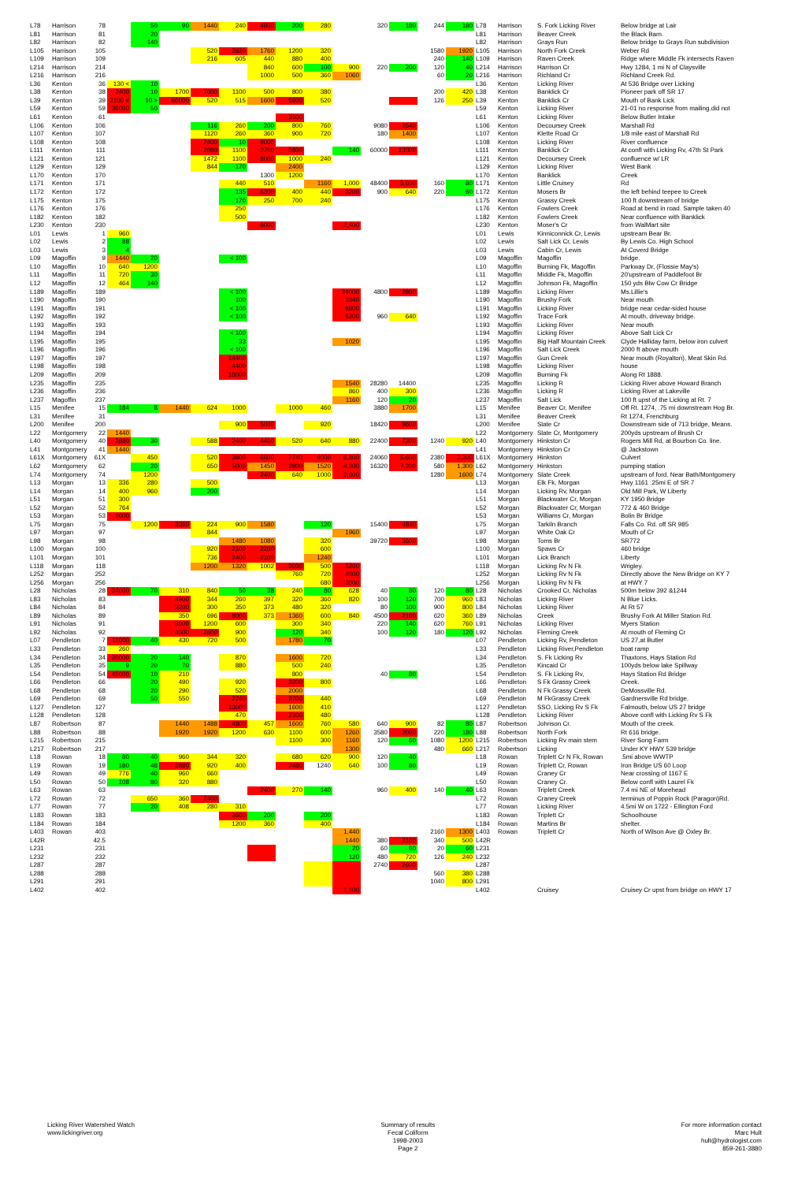| L78 | Harrison | 78 | | 50 | 90 | 1440 | 240 | 4800 | 200 | 280 | | 320 | 180 | 244 | 180 | L78 | Harrison | S. Fork Licking River | Below bridge at Lair |
| L81 | Harrison | 81 | | 20 | | | | | | | | | | | | L81 | Harrison | Beaver Creek | the Black Barn. |
| L82 | Harrison | 82 | | 140 | | | | | | | | | | | | L82 | Harrison | Grays Run | Below bridge to Grays Run subdivision |
| L105 | Harrison | 105 | | | | 520 | 2820 | 1760 | 1200 | 320 | | | | 1580 | 1920 | L105 | Harrison | North Fork Creek | Weber Rd |
| L109 | Harrison | 109 | | | | 216 | 605 | 440 | 880 | 400 | | | | 240 | 140 | L109 | Harrison | Raven Creek | Ridge where Middle Fk intersects Raven |
| L214 | Harrison | 214 | | | | | | 840 | 600 | 100 | 900 | 220 | 200 | 120 | 40 | L214 | Harrison | Harrison Cr | Hwy 1284, 1 mi N of Claysville |
| L216 | Harrison | 216 | | | | | | 1000 | 500 | 360 | 1060 | | | 60 | 20 | L216 | Harrison | Richland Cr | Richland Creek Rd. |
| L36 | Kenton | 36 | 130 < | 10 | | | | | | | | | | | | L36 | Kenton | Licking River | At 536 Bridge over Licking |
| L38 | Kenton | 38 | 2400 | 10 | 1700 | 7600 | 1100 | 500 | 800 | 380 | | | | 200 | 420 | L38 | Kenton | Banklick Cr | Pioneer park off SR 17 |
| L39 | Kenton | 39 | 2100 < | 10 > | 60000 | 520 | 515 | 1600 | 5900 | 520 | | | | 126 | 250 | L39 | Kenton | Banklick Cr | Mouth of Bank Lick |
| L59 | Kenton | 59 | 36000 | 50 | | | | | | | | | | | | L59 | Kenton | Licking River | 21-01 no response from mailing.did not |
| L61 | Kenton | 61 | | | | | | | 3100 | | | | | | | L61 | Kenton | Licking River | Below Butler Intake |
| L106 | Kenton | 106 | | | | 116 | 260 | 200 | 800 | 760 | | 9080 | 2540 | | | L106 | Kenton | Decoursey Creek | Marshall Rd |
| L107 | Kenton | 107 | | | | 1120 | 260 | 360 | 900 | 720 | | 180 | 1400 | | | L107 | Kenton | Klette Road Cr | 1/8 mile east of Marshall Rd |
| L108 | Kenton | 108 | | | | 2400 | 10 | 9000 | | | | | | | | L108 | Kenton | Licking River | River confluence |
| L111 | Kenton | 111 | | | | 2880 | 1100 | 2700 | 5800 | | 140 | 60000 | 13300 | | | L111 | Kenton | Banklick Cr | At confl with Licking Rv, 47th St Park |
| L121 | Kenton | 121 | | | | 1472 | 1100 | 8000 | 1000 | 240 | | | | | | L121 | Kenton | Decoursey Creek | confluence w/ LR |
| L129 | Kenton | 129 | | | | 844 | 170 | | 2400 | | | | | | | L129 | Kenton | Licking River | West Bank |
| L170 | Kenton | 170 | | | | | | 1300 | 1200 | | | | | | | L170 | Kenton | Banklick | Creek |
| L171 | Kenton | 171 | | | | | 440 | 510 | | 1160 | 1,000 | 48400 | 5,600 | 160 | 80 | L171 | Kenton | Little Cruisey | Rd |
| L172 | Kenton | 172 | | | | | 135 | 6300 | 400 | 440 | 3200 | 900 | 640 | 220 | 60 | L172 | Kenton | Mosers Br | the left behind teepee to Creek |
| L175 | Kenton | 175 | | | | | 170 | 250 | 700 | 240 | | | | | | L175 | Kenton | Grassy Creek | 100 ft downstream of bridge |
| L176 | Kenton | 176 | | | | | 250 | | | | | | | | | L176 | Kenton | Fowlers Creek | Road at bend in road. Sample taken 40 |
| L182 | Kenton | 182 | | | | | 500 | | | | | | | | | L182 | Kenton | Fowlers Creek | Near confluence with Banklick |
| L230 | Kenton | 230 | | | | | | 8000 | | | 2,400 | | | | | L230 | Kenton | Moser's Cr | from WalMart site |
| L01 | Lewis | 1 | 960 | | | | | | | | | | | | | L01 | Lewis | Kinniconnick Cr, Lewis | upstream Bear Br. |
| L02 | Lewis | 2 | 88 | | | | | | | | | | | | | L02 | Lewis | Salt Lick Cr, Lewis | By Lewis Co. High School |
| L03 | Lewis | 3 | 4 | | | | | | | | | | | | | L03 | Lewis | Cabin Cr, Lewis | At Coverd Bridge |
| L09 | Magoffin | 9 | 1440 | 20 | | | < 100 | | | | | | | | | L09 | Magoffin | Magoffin | bridge. |
| L10 | Magoffin | 10 | 640 | 1200 | | | | | | | | | | | | L10 | Magoffin | Burning Fk, Magoffin | Parkway Dr, (Flossie May's) |
| L11 | Magoffin | 11 | 720 | 30 | | | | | | | | | | | | L11 | Magoffin | Middle Fk, Magoffin | 20'upstream of Paddlefoot Br |
| L12 | Magoffin | 12 | 464 | 140 | | | | | | | | | | | | L12 | Magoffin | Johnson Fk, Magoffin | 150 yds Blw Cow Cr Bridge |
| L189 | Magoffin | 189 | | | | | < 100 | | | | 24000 | 4800 | 2860 | | | L189 | Magoffin | Licking River | Ms.Lillie's |
| L190 | Magoffin | 190 | | | | | 100 | | | | 3840 | | | | | L190 | Magoffin | Brushy Fork | Near mouth |
| L191 | Magoffin | 191 | | | | | < 100 | | | | 6600 | | | | | L191 | Magoffin | Licking River | bridge near cedar-sided house |
| L192 | Magoffin | 192 | | | | | < 100 | | | | 5200 | 960 | 640 | | | L192 | Magoffin | Trace Fork | At mouth, driveway bridge. |
| L193 | Magoffin | 193 | | | | | | | | | | | | | | L193 | Magoffin | Licking River | Near mouth |
| L194 | Magoffin | 194 | | | | | < 100 | | | | | | | | | L194 | Magoffin | Licking River | Above Salt Lick Cr |
| L195 | Magoffin | 195 | | | | | 33 | | | | 1020 | | | | | L195 | Magoffin | Big Half Mountain Creek | Clyde Halliday farm, below iron culvert |
| L196 | Magoffin | 196 | | | | | < 100 | | | | | | | | | L196 | Magoffin | Salt Lick Creek | 2000 ft above mouth |
| L197 | Magoffin | 197 | | | | | 14400 | | | | | | | | | L197 | Magoffin | Gun Creek | Near mouth (Royalton), Meat Skin Rd. |
| L198 | Magoffin | 198 | | | | | 4400 | | | | | | | | | L198 | Magoffin | Licking River | house |
| L209 | Magoffin | 209 | | | | | 18000 | | | | | | | | | L209 | Magoffin | Burning Fk | Along Rt 1888. |
| L235 | Magoffin | 235 | | | | | | | | | 1540 | 28280 | 14400 | | | L235 | Magoffin | Licking R | Licking River above Howard Branch |
| L236 | Magoffin | 236 | | | | | | | | | 860 | 400 | 300 | | | L236 | Magoffin | Licking R | Licking River at Lakeville |
| L237 | Magoffin | 237 | | | | | | | | | 1160 | 120 | 20 | | | L237 | Magoffin | Salt Lick | 100 ft upst of the Licking at Rt. 7 |
| L15 | Menifee | 15 | 184 | 8 | 1440 | 624 | 1000 | | 1000 | 460 | | 3880 | 1700 | | | L15 | Menifee | Beaver Cr, Menifee | Off Rt. 1274, .75 mi downstream Hog Br. |
| L31 | Menifee | 31 | | | | | | | | | | | | | | L31 | Menifee | Beaver Creek | Rt 1274, Frenchburg |
| L200 | Menifee | 200 | | | | | 900 | 5000 | | 920 | | 18420 | 9600 | | | L200 | Menifee | Slate Cr | Downstream side of 713 bridge, Means. |
| L22 | Montgomery | 22 | 1440 | | | | | | | | | | | | | L22 | Montgomery | Slate Cr, Montgomery | 200yds upstream of Brush Cr |
| L40 | Montgomery | 40 | 2880 | 30 | | 588 | 2400 | 4400 | 520 | 640 | 880 | 22400 | 7200 | 1240 | 920 | L40 | Montgomery | Hinkston Cr | Rogers Mill Rd, at Bourbon Co. line. |
| L41 | Montgomery | 41 | 1440 | | | | | | | | | | | | | L41 | Montgomery | Hinkston Cr | @ Jackstown |
| L61X | Montgomery | 61X | | 450 | | 520 | 3600 | 6600 | 2740 | 4000 | 6,800 | 24060 | 5,600 | 2380 | 3,200 | L61X | Montgomery | Hinkston | Culvert |
| L62 | Montgomery | 62 | | 20 | | 650 | 5000 | 1450 | 2800 | 1520 | 4,000 | 16320 | 7,200 | 580 | 1,300 | L62 | Montgomery | Hinkston | pumping station |
| L74 | Montgomery | 74 | | 1200 | | | | 2400 | 640 | 1000 | 2,600 | | | 1280 | 1600 | L74 | Montgomery | Slate Creek | upstream of ford. Near Bath/Montgomery |
| L13 | Morgan | 13 | 336 | 280 | | 500 | | | | | | | | | | L13 | Morgan | Elk Fk, Morgan | Hwy 1161 .25mi E of SR 7 |
| L14 | Morgan | 14 | 400 | 960 | | 200 | | | | | | | | | | L14 | Morgan | Licking Rv, Morgan | Old Mill Park, W Liberty |
| L51 | Morgan | 51 | 300 | | | | | | | | | | | | | L51 | Morgan | Blackwater Cr, Morgan | KY 1950 Bridge |
| L52 | Morgan | 52 | 764 | | | | | | | | | | | | | L52 | Morgan | Blackwater Cr, Morgan | 772 & 460 Bridge |
| L53 | Morgan | 53 | 9600 | | | | | | | | | | | | | L53 | Morgan | Williams Cr, Morgan | Bolin Br Bridge |
| L75 | Morgan | 75 | | 1200 | 3360 | 224 | 900 | 1580 | | 120 | | 15400 | 4840 | | | L75 | Morgan | Tarkiln Branch | Falls Co. Rd. off SR 985 |
| L97 | Morgan | 97 | | | | 844 | | | | | 1960 | | | | | L97 | Morgan | White Oak Cr | Mouth of Cr |
| L98 | Morgan | 98 | | | | | 1480 | 1080 | | 320 | | 39720 | 3600 | | | L98 | Morgan | Toms Br | SR772 |
| L100 | Morgan | 100 | | | | 920 | 2100 | 2200 | | 600 | | | | | | L100 | Morgan | Spaws Cr | 460 bridge |
| L101 | Morgan | 101 | | | | 736 | 2400 | 2100 | | 1240 | | | | | | L101 | Morgan | Lick Branch | Liberty |
| L118 | Morgan | 118 | | | | 1200 | 1320 | 1002 | 3000 | 500 | 5200 | | | | | L118 | Morgan | Licking Rv N Fk | Wrigley. |
| L252 | Morgan | 252 | | | | | | | 760 | 720 | 4600 | | | | | L252 | Morgan | Licking Rv N Fk | Directly above the New Bridge on KY 7 |
| L256 | Morgan | 256 | | | | | | | | 680 | 3000 | | | | | L256 | Morgan | Licking Rv N Fk | at HWY 7 |
| L28 | Nicholas | 28 | 24000 | 70 | 310 | 840 | 50 | 38 | 240 | 80 | 628 | 40 | 80 | 120 | 80 | L28 | Nicholas | Crooked Cr, Nicholas | 500m below 392 &1244 |
| L83 | Nicholas | 83 | | | 4900 | 344 | 260 | 397 | 320 | 360 | 820 | 100 | 120 | 700 | 960 | L83 | Nicholas | Licking River | N Blue Licks. |
| L84 | Nicholas | 84 | | | 3200 | 300 | 350 | 373 | 480 | 320 | | 80 | 100 | 900 | 800 | L84 | Nicholas | Licking River | At Rt 57 |
| L89 | Nicholas | 89 | | | 350 | 696 | 8000 | 373 | 1360 | 600 | 840 | 4500 | 2160 | 620 | 360 | L89 | Nicholas | Creek | Brushy Fork At Miller Station Rd. |
| L91 | Nicholas | 91 | | | 3000 | 1200 | 600 | | 300 | 340 | | 220 | 140 | 620 | 760 | L91 | Nicholas | Licking River | Myers Station |
| L92 | Nicholas | 92 | | | 4500 | 2600 | 900 | | 120 | 340 | | 100 | 120 | 180 | 120 | L92 | Nicholas | Fleming Creek | At mouth of Fleming Cr |
| L07 | Pendleton | 7 | 11000 | 40 | 430 | 720 | 500 | | 1780 | 70 | | | | | | L07 | Pendleton | Licking Rv, Pendleton | US 27,at Butler |
| L33 | Pendleton | 33 | 260 | | | | | | | | | | | | | L33 | Pendleton | Licking River,Pendleton | boat ramp |
| L34 | Pendleton | 34 | 20000 | 20 | 140 | | 870 | | 1600 | 720 | | | | | | L34 | Pendleton | S. Fk Licking Rv | Thaxtons, Hays Station Rd |
| L35 | Pendleton | 35 | 9 | 20 | 70 | | 880 | | 500 | 240 | | | | | | L35 | Pendleton | Kincaid Cr | 100yds below lake Spillway |
| L54 | Pendleton | 54 | 45000 | 10 | 210 | | | | 800 | | | 40 | 80 | | | L54 | Pendleton | S. Fk Licking Rv, | Hays Station Rd Bridge |
| L66 | Pendleton | 66 | | 20 | 490 | | 920 | | 3200 | 800 | | | | | | L66 | Pendleton | S Fk Grassy Creek | Creek. |
| L68 | Pendleton | 68 | | 20 | 290 | | 520 | | 2000 | | | | | | | L68 | Pendleton | N Fk Grassy Creek | DeMossville Rd. |
| L69 | Pendleton | 69 | | 50 | 550 | | 2240 | | 2700 | 440 | | | | | | L69 | Pendleton | M FkGrassy Creek | Gardnersville Rd bridge. |
| L127 | Pendleton | 127 | | | | | 13000 | | 1600 | 410 | | | | | | L127 | Pendleton | SSO, Licking Rv S Fk | Falmouth, below US 27 bridge |
| L128 | Pendleton | 128 | | | | | 470 | | 2100 | 480 | | | | | | L128 | Pendleton | Licking River | Above confl with Licking Rv S Fk |
| L87 | Robertson | 87 | | | 1440 | 1488 | 4800 | 457 | 1600 | 760 | 580 | 640 | 900 | 82 | 80 | L87 | Robertson | Johnson Cr. | Mouth of the creek. |
| L88 | Robertson | 88 | | | 1920 | 1920 | 1200 | 630 | 1100 | 600 | 1260 | 3580 | 2000 | 220 | 180 | L88 | Robertson | North Fork | Rt 616 bridge. |
| L215 | Robertson | 215 | | | | | | | 1100 | 300 | 1160 | 120 | 60 | 1080 | 1200 | L215 | Robertson | Licking Rv main stem | River Song Farm |
| L217 | Robertson | 217 | | | | | | | | | 1300 | | | 480 | 660 | L217 | Robertson | Licking | Under KY HWY 539 bridge |
| L18 | Rowan | 18 | 80 | 40 | 960 | 344 | 320 | | 680 | 620 | 900 | 120 | 40 | | | L18 | Rowan | Triplett Cr N Fk, Rowan | .5mi above WWTP |
| L19 | Rowan | 19 | 180 | 48 | 2880 | 920 | 400 | | 2480 | 1240 | 640 | 100 | 80 | | | L19 | Rowan | Triplett Cr, Rowan | Iron Bridge US 60 Loop |
| L49 | Rowan | 49 | 776 | 40 | 960 | 660 | | | | | | | | | | L49 | Rowan | Craney Cr | Near crossing of 1167 E |
| L50 | Rowan | 50 | 108 | 80 | 320 | 880 | | | | | | | | | | L50 | Rowan | Craney Cr. | Below confl with Laurel Fk |
| L63 | Rowan | 63 | | | | | | 2400 | 270 | 140 | | 960 | 400 | 140 | 40 | L63 | Rowan | Triplett Creek | 7.4 mi NE of Morehead |
| L72 | Rowan | 72 | | 650 | 360 | 2400 | | | | | | | | | | L72 | Rowan | Craney Creek | terminus of Poppin Rock (Paragon)Rd. |
| L77 | Rowan | 77 | | 20 | 408 | 280 | 310 | | | | | | | | | L77 | Rowan | Licking River | 4.5mi W on 1722 - Ellington Ford |
| L183 | Rowan | 183 | | | | | 3600 | 200 | | 200 | | | | | | L183 | Rowan | Triplett Cr | Schoolhouse |
| L184 | Rowan | 184 | | | | | 1200 | 360 | | 400 | | | | | | L184 | Rowan | Martins Br | shelter. |
| L403 | Rowan | 403 | | | | | | | | | 1,440 | | | 2160 | 1300 | L403 | Rowan | Triplett Cr | North of Wilson Ave @ Oxley Br. |
| L42R | | 42.5 | | | | | | | | | 1440 | 380 | 2160 | 340 | 500 | L42R | | | |
| L231 | | 231 | | | | | | | | | 20 | 60 | 60 | 20 | 60 | L231 | | | |
| L232 | | 232 | | | | | | | | | 120 | 480 | 720 | 126 | 240 | L232 | | | |
| L287 | | 287 | | | | | | | | | | 2740 | 2600 | | | L287 | | | |
| L288 | | 288 | | | | | | | | | | | | 560 | 380 | L288 | | | |
| L291 | | 291 | | | | | | | | | | | | 1040 | 800 | L291 | | | |
| L402 | | 402 | | | | | | | | | 1,600 | | | | | L402 | | Cruisey | Cruisey Cr upst from bridge on HWY 17 |
Licking River Watershed Watch
www.lickingriver.org
Summary of results
Fecal Coliform
1998-2003
Page 2
For more information contact
Marc Hult
hult@hydrologist.com
859-261-3880